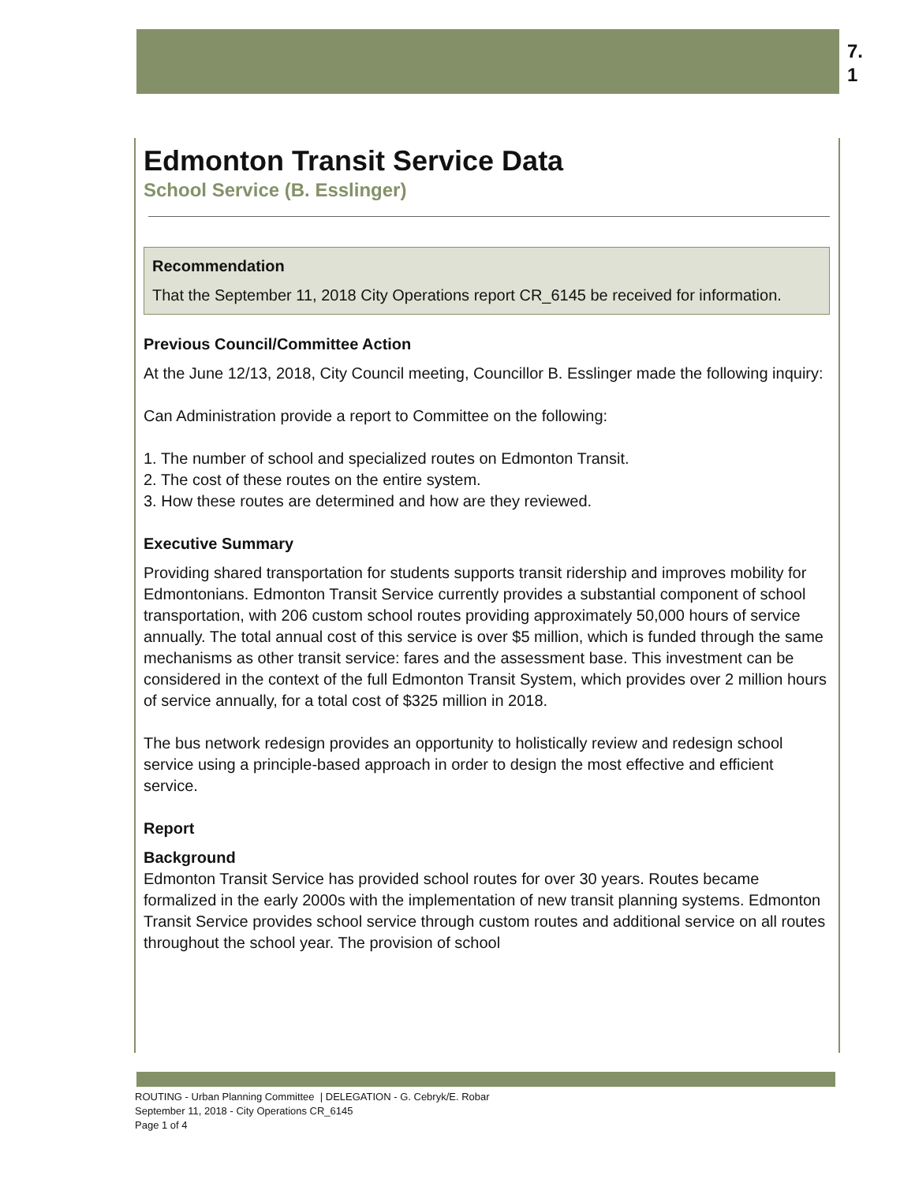7.
1
Edmonton Transit Service Data
School Service (B. Esslinger)
Recommendation
That the September 11, 2018 City Operations report CR_6145 be received for information.
Previous Council/Committee Action
At the June 12/13, 2018, City Council meeting, Councillor B. Esslinger made the following inquiry:
Can Administration provide a report to Committee on the following:
1. The number of school and specialized routes on Edmonton Transit.
2. The cost of these routes on the entire system.
3. How these routes are determined and how are they reviewed.
Executive Summary
Providing shared transportation for students supports transit ridership and improves mobility for Edmontonians. Edmonton Transit Service currently provides a substantial component of school transportation, with 206 custom school routes providing approximately 50,000 hours of service annually. The total annual cost of this service is over $5 million, which is funded through the same mechanisms as other transit service: fares and the assessment base. This investment can be considered in the context of the full Edmonton Transit System, which provides over 2 million hours of service annually, for a total cost of $325 million in 2018.
The bus network redesign provides an opportunity to holistically review and redesign school service using a principle-based approach in order to design the most effective and efficient service.
Report
Background
Edmonton Transit Service has provided school routes for over 30 years. Routes became formalized in the early 2000s with the implementation of new transit planning systems. Edmonton Transit Service provides school service through custom routes and additional service on all routes throughout the school year. The provision of school
ROUTING - Urban Planning Committee | DELEGATION - G. Cebryk/E. Robar
September 11, 2018 - City Operations CR_6145
Page 1 of 4